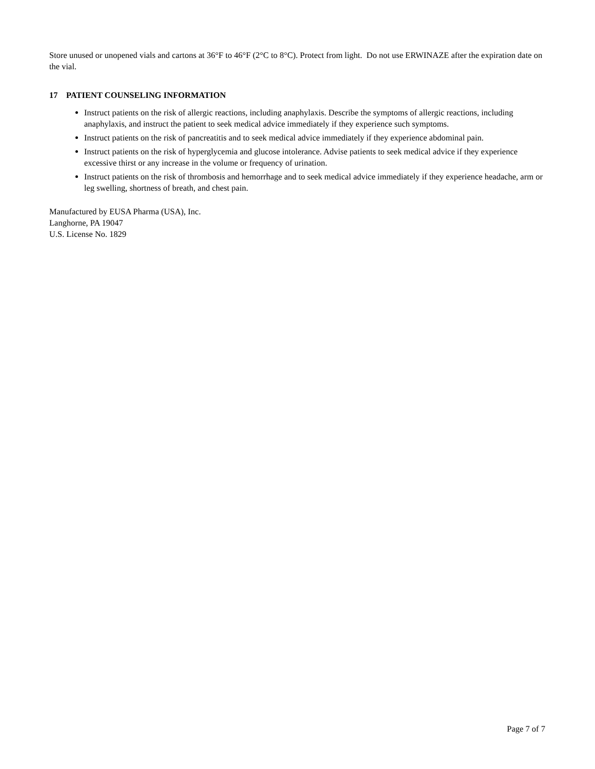Store unused or unopened vials and cartons at 36°F to 46°F (2°C to 8°C). Protect from light. Do not use ERWINAZE after the expiration date on the vial.
17 PATIENT COUNSELING INFORMATION
Instruct patients on the risk of allergic reactions, including anaphylaxis. Describe the symptoms of allergic reactions, including anaphylaxis, and instruct the patient to seek medical advice immediately if they experience such symptoms.
Instruct patients on the risk of pancreatitis and to seek medical advice immediately if they experience abdominal pain.
Instruct patients on the risk of hyperglycemia and glucose intolerance. Advise patients to seek medical advice if they experience excessive thirst or any increase in the volume or frequency of urination.
Instruct patients on the risk of thrombosis and hemorrhage and to seek medical advice immediately if they experience headache, arm or leg swelling, shortness of breath, and chest pain.
Manufactured by EUSA Pharma (USA), Inc.
Langhorne, PA 19047
U.S. License No. 1829
Page 7 of 7